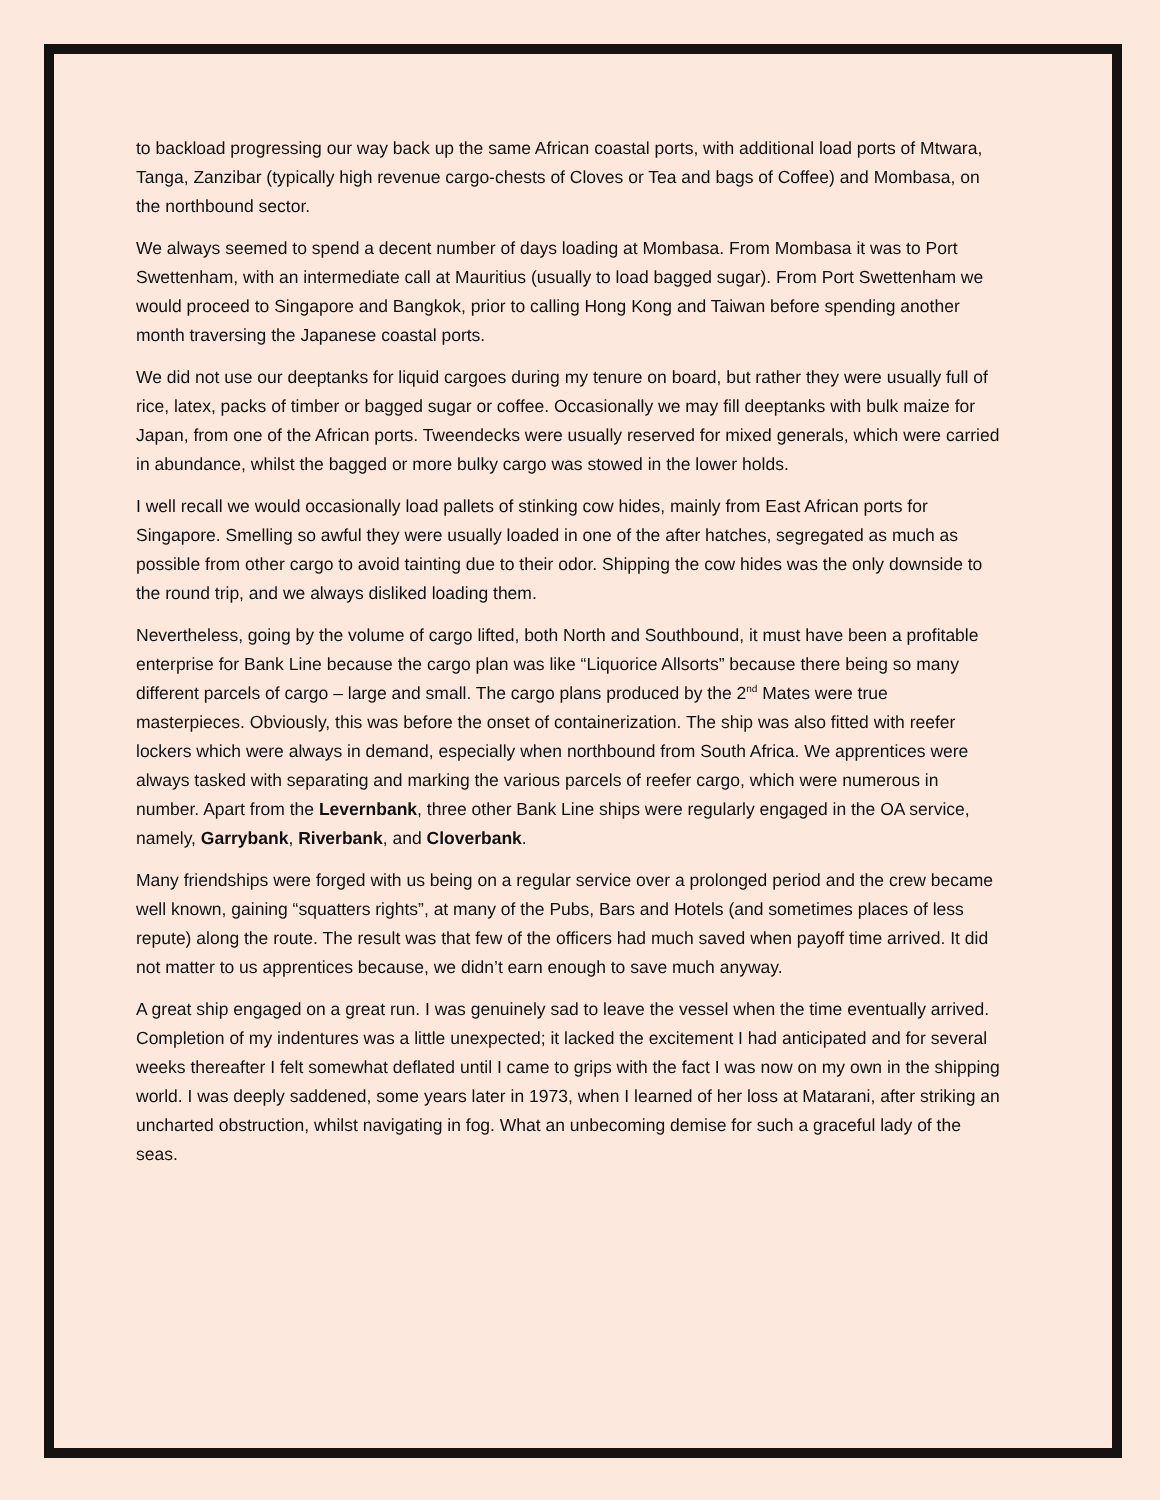to backload progressing our way back up the same African coastal ports, with additional load ports of Mtwara, Tanga, Zanzibar (typically high revenue cargo-chests of Cloves or Tea and bags of Coffee) and Mombasa, on the northbound sector.
We always seemed to spend a decent number of days loading at Mombasa. From Mombasa it was to Port Swettenham, with an intermediate call at Mauritius (usually to load bagged sugar). From Port Swettenham we would proceed to Singapore and Bangkok, prior to calling Hong Kong and Taiwan before spending another month traversing the Japanese coastal ports.
We did not use our deeptanks for liquid cargoes during my tenure on board, but rather they were usually full of rice, latex, packs of timber or bagged sugar or coffee. Occasionally we may fill deeptanks with bulk maize for Japan, from one of the African ports. Tweendecks were usually reserved for mixed generals, which were carried in abundance, whilst the bagged or more bulky cargo was stowed in the lower holds.
I well recall we would occasionally load pallets of stinking cow hides, mainly from East African ports for Singapore. Smelling so awful they were usually loaded in one of the after hatches, segregated as much as possible from other cargo to avoid tainting due to their odor. Shipping the cow hides was the only downside to the round trip, and we always disliked loading them.
Nevertheless, going by the volume of cargo lifted, both North and Southbound, it must have been a profitable enterprise for Bank Line because the cargo plan was like “Liquorice Allsorts” because there being so many different parcels of cargo – large and small. The cargo plans produced by the 2<sup>nd</sup> Mates were true masterpieces. Obviously, this was before the onset of containerization. The ship was also fitted with reefer lockers which were always in demand, especially when northbound from South Africa. We apprentices were always tasked with separating and marking the various parcels of reefer cargo, which were numerous in number. Apart from the Levernbank, three other Bank Line ships were regularly engaged in the OA service, namely, Garrybank, Riverbank, and Cloverbank.
Many friendships were forged with us being on a regular service over a prolonged period and the crew became well known, gaining “squatters rights”, at many of the Pubs, Bars and Hotels (and sometimes places of less repute) along the route. The result was that few of the officers had much saved when payoff time arrived. It did not matter to us apprentices because, we didn’t earn enough to save much anyway.
A great ship engaged on a great run. I was genuinely sad to leave the vessel when the time eventually arrived. Completion of my indentures was a little unexpected; it lacked the excitement I had anticipated and for several weeks thereafter I felt somewhat deflated until I came to grips with the fact I was now on my own in the shipping world. I was deeply saddened, some years later in 1973, when I learned of her loss at Matarani, after striking an uncharted obstruction, whilst navigating in fog. What an unbecoming demise for such a graceful lady of the seas.